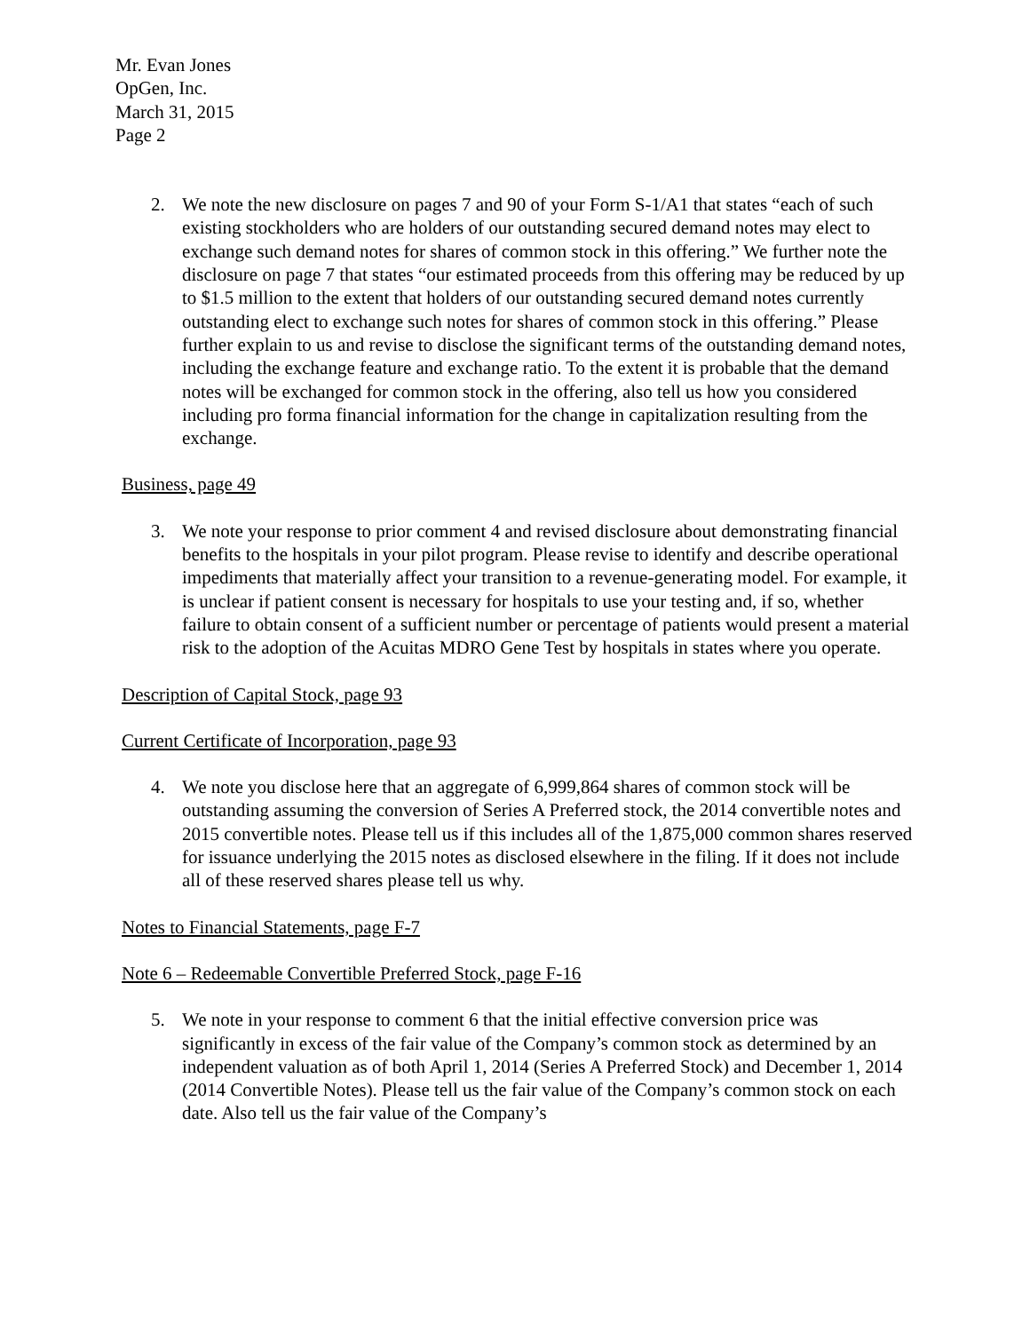Mr. Evan Jones
OpGen, Inc.
March 31, 2015
Page 2
2. We note the new disclosure on pages 7 and 90 of your Form S-1/A1 that states “each of such existing stockholders who are holders of our outstanding secured demand notes may elect to exchange such demand notes for shares of common stock in this offering.” We further note the disclosure on page 7 that states “our estimated proceeds from this offering may be reduced by up to $1.5 million to the extent that holders of our outstanding secured demand notes currently outstanding elect to exchange such notes for shares of common stock in this offering.” Please further explain to us and revise to disclose the significant terms of the outstanding demand notes, including the exchange feature and exchange ratio. To the extent it is probable that the demand notes will be exchanged for common stock in the offering, also tell us how you considered including pro forma financial information for the change in capitalization resulting from the exchange.
Business, page 49
3. We note your response to prior comment 4 and revised disclosure about demonstrating financial benefits to the hospitals in your pilot program. Please revise to identify and describe operational impediments that materially affect your transition to a revenue-generating model. For example, it is unclear if patient consent is necessary for hospitals to use your testing and, if so, whether failure to obtain consent of a sufficient number or percentage of patients would present a material risk to the adoption of the Acuitas MDRO Gene Test by hospitals in states where you operate.
Description of Capital Stock, page 93
Current Certificate of Incorporation, page 93
4. We note you disclose here that an aggregate of 6,999,864 shares of common stock will be outstanding assuming the conversion of Series A Preferred stock, the 2014 convertible notes and 2015 convertible notes. Please tell us if this includes all of the 1,875,000 common shares reserved for issuance underlying the 2015 notes as disclosed elsewhere in the filing. If it does not include all of these reserved shares please tell us why.
Notes to Financial Statements, page F-7
Note 6 – Redeemable Convertible Preferred Stock, page F-16
5. We note in your response to comment 6 that the initial effective conversion price was significantly in excess of the fair value of the Company’s common stock as determined by an independent valuation as of both April 1, 2014 (Series A Preferred Stock) and December 1, 2014 (2014 Convertible Notes). Please tell us the fair value of the Company’s common stock on each date. Also tell us the fair value of the Company’s